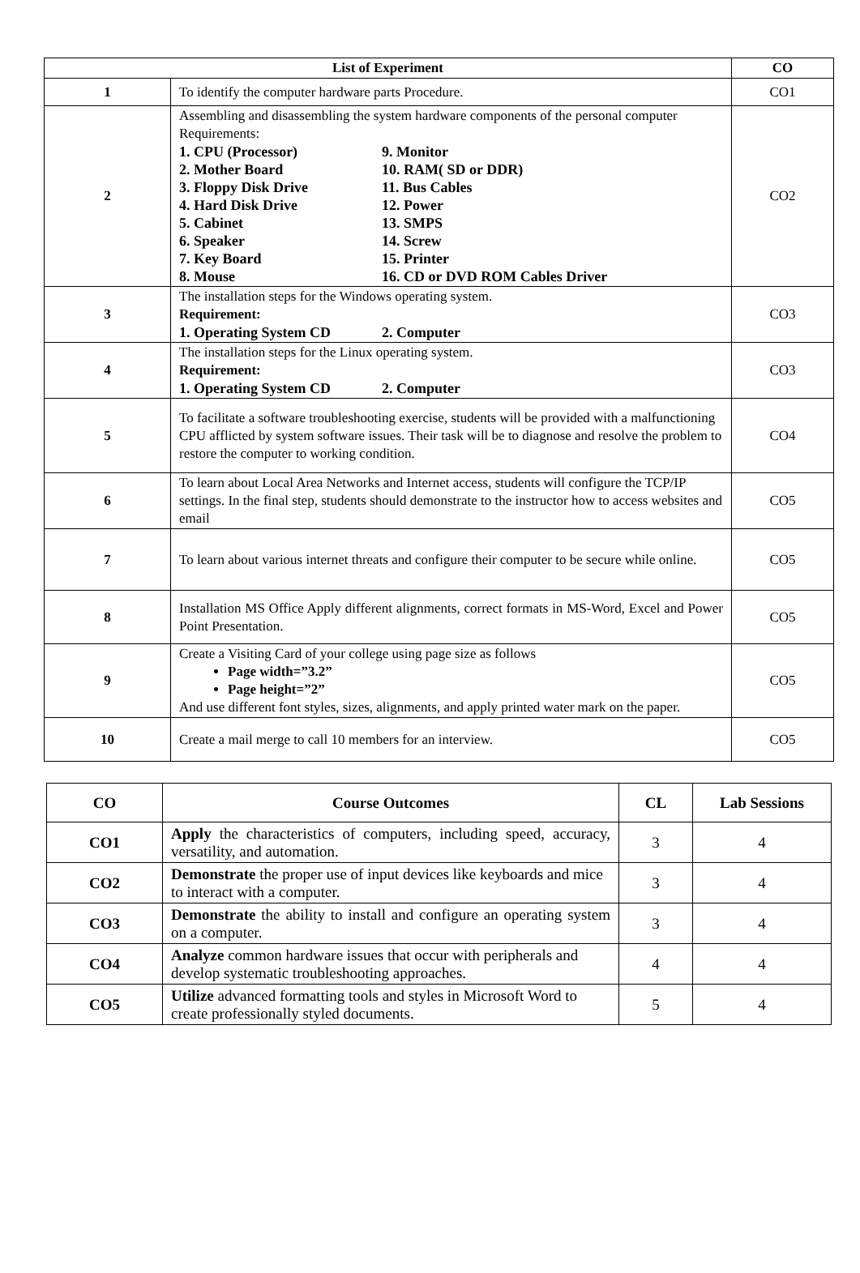| List of Experiment | | CO |
| --- | --- | --- |
| 1 | To identify the computer hardware parts Procedure. | CO1 |
| 2 | Assembling and disassembling the system hardware components of the personal computer Requirements: 1. CPU (Processor) 9. Monitor 2. Mother Board 10. RAM( SD or DDR) 3. Floppy Disk Drive 11. Bus Cables 4. Hard Disk Drive 12. Power 5. Cabinet 13. SMPS 6. Speaker 14. Screw 7. Key Board 15. Printer 8. Mouse 16. CD or DVD ROM Cables Driver | CO2 |
| 3 | The installation steps for the Windows operating system. Requirement: 1. Operating System CD 2. Computer | CO3 |
| 4 | The installation steps for the Linux operating system. Requirement: 1. Operating System CD 2. Computer | CO3 |
| 5 | To facilitate a software troubleshooting exercise, students will be provided with a malfunctioning CPU afflicted by system software issues. Their task will be to diagnose and resolve the problem to restore the computer to working condition. | CO4 |
| 6 | To learn about Local Area Networks and Internet access, students will configure the TCP/IP settings. In the final step, students should demonstrate to the instructor how to access websites and email | CO5 |
| 7 | To learn about various internet threats and configure their computer to be secure while online. | CO5 |
| 8 | Installation MS Office Apply different alignments, correct formats in MS-Word, Excel and Power Point Presentation. | CO5 |
| 9 | Create a Visiting Card of your college using page size as follows Page width=”3.2” Page height=”2” And use different font styles, sizes, alignments, and apply printed water mark on the paper. | CO5 |
| 10 | Create a mail merge to call 10 members for an interview. | CO5 |
| CO | Course Outcomes | CL | Lab Sessions |
| --- | --- | --- | --- |
| CO1 | Apply the characteristics of computers, including speed, accuracy, versatility, and automation. | 3 | 4 |
| CO2 | Demonstrate the proper use of input devices like keyboards and mice to interact with a computer. | 3 | 4 |
| CO3 | Demonstrate the ability to install and configure an operating system on a computer. | 3 | 4 |
| CO4 | Analyze common hardware issues that occur with peripherals and develop systematic troubleshooting approaches. | 4 | 4 |
| CO5 | Utilize advanced formatting tools and styles in Microsoft Word to create professionally styled documents. | 5 | 4 |